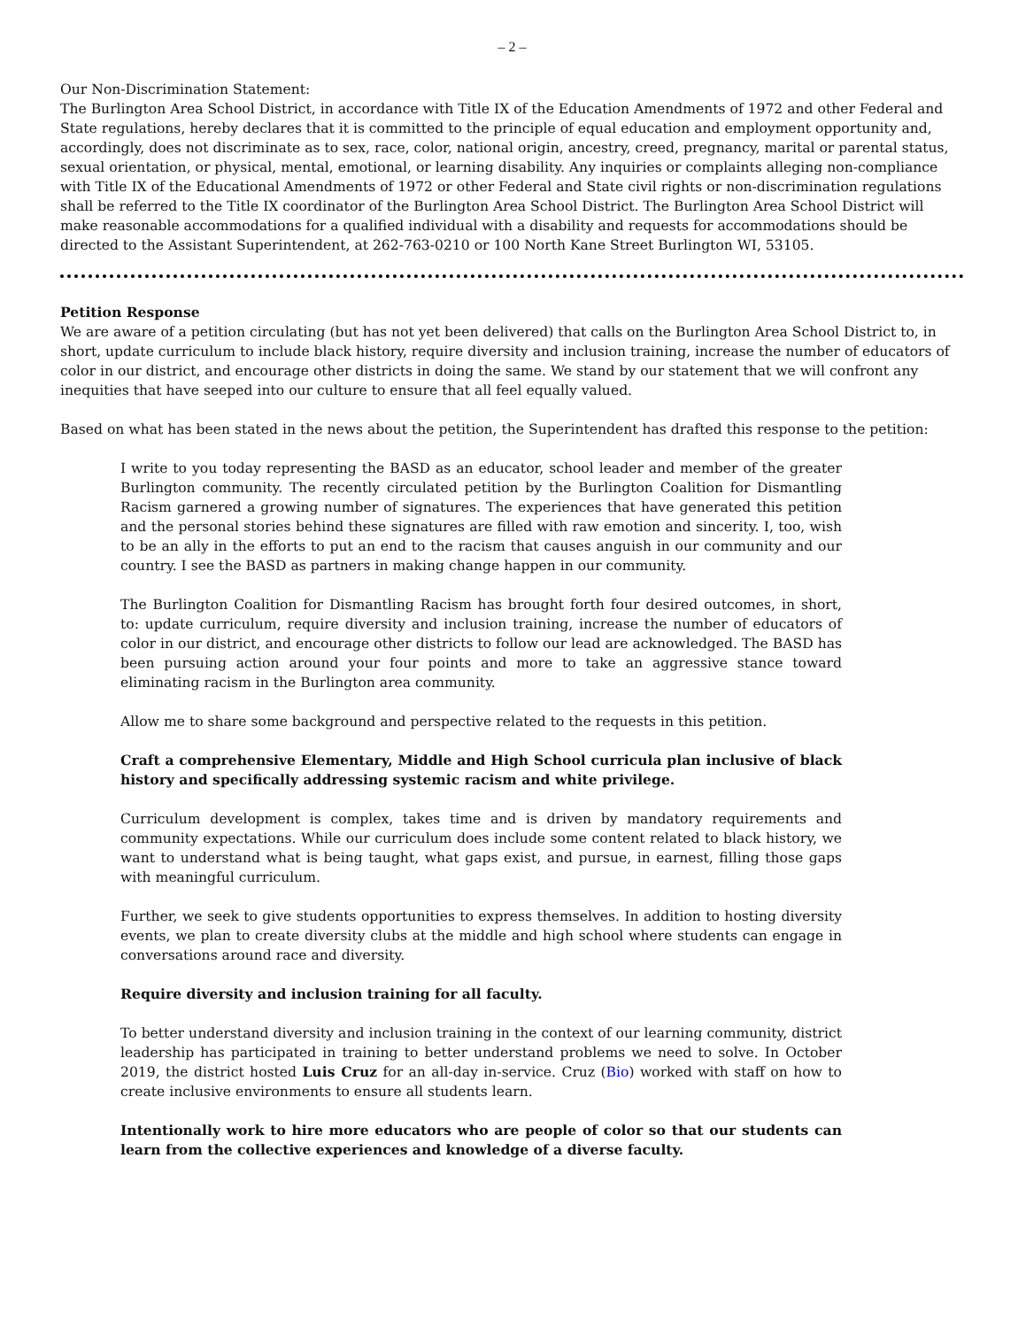– 2 –
Our Non-Discrimination Statement:
The Burlington Area School District, in accordance with Title IX of the Education Amendments of 1972 and other Federal and State regulations, hereby declares that it is committed to the principle of equal education and employment opportunity and, accordingly, does not discriminate as to sex, race, color, national origin, ancestry, creed, pregnancy, marital or parental status, sexual orientation, or physical, mental, emotional, or learning disability. Any inquiries or complaints alleging non-compliance with Title IX of the Educational Amendments of 1972 or other Federal and State civil rights or non-discrimination regulations shall be referred to the Title IX coordinator of the Burlington Area School District. The Burlington Area School District will make reasonable accommodations for a qualified individual with a disability and requests for accommodations should be directed to the Assistant Superintendent, at 262-763-0210 or 100 North Kane Street Burlington WI, 53105.
Petition Response
We are aware of a petition circulating (but has not yet been delivered) that calls on the Burlington Area School District to, in short, update curriculum to include black history, require diversity and inclusion training, increase the number of educators of color in our district, and encourage other districts in doing the same. We stand by our statement that we will confront any inequities that have seeped into our culture to ensure that all feel equally valued.
Based on what has been stated in the news about the petition, the Superintendent has drafted this response to the petition:
I write to you today representing the BASD as an educator, school leader and member of the greater Burlington community. The recently circulated petition by the Burlington Coalition for Dismantling Racism garnered a growing number of signatures. The experiences that have generated this petition and the personal stories behind these signatures are filled with raw emotion and sincerity. I, too, wish to be an ally in the efforts to put an end to the racism that causes anguish in our community and our country. I see the BASD as partners in making change happen in our community.
The Burlington Coalition for Dismantling Racism has brought forth four desired outcomes, in short, to: update curriculum, require diversity and inclusion training, increase the number of educators of color in our district, and encourage other districts to follow our lead are acknowledged. The BASD has been pursuing action around your four points and more to take an aggressive stance toward eliminating racism in the Burlington area community.
Allow me to share some background and perspective related to the requests in this petition.
Craft a comprehensive Elementary, Middle and High School curricula plan inclusive of black history and specifically addressing systemic racism and white privilege.
Curriculum development is complex, takes time and is driven by mandatory requirements and community expectations. While our curriculum does include some content related to black history, we want to understand what is being taught, what gaps exist, and pursue, in earnest, filling those gaps with meaningful curriculum.
Further, we seek to give students opportunities to express themselves. In addition to hosting diversity events, we plan to create diversity clubs at the middle and high school where students can engage in conversations around race and diversity.
Require diversity and inclusion training for all faculty.
To better understand diversity and inclusion training in the context of our learning community, district leadership has participated in training to better understand problems we need to solve. In October 2019, the district hosted Luis Cruz for an all-day in-service. Cruz (Bio) worked with staff on how to create inclusive environments to ensure all students learn.
Intentionally work to hire more educators who are people of color so that our students can learn from the collective experiences and knowledge of a diverse faculty.